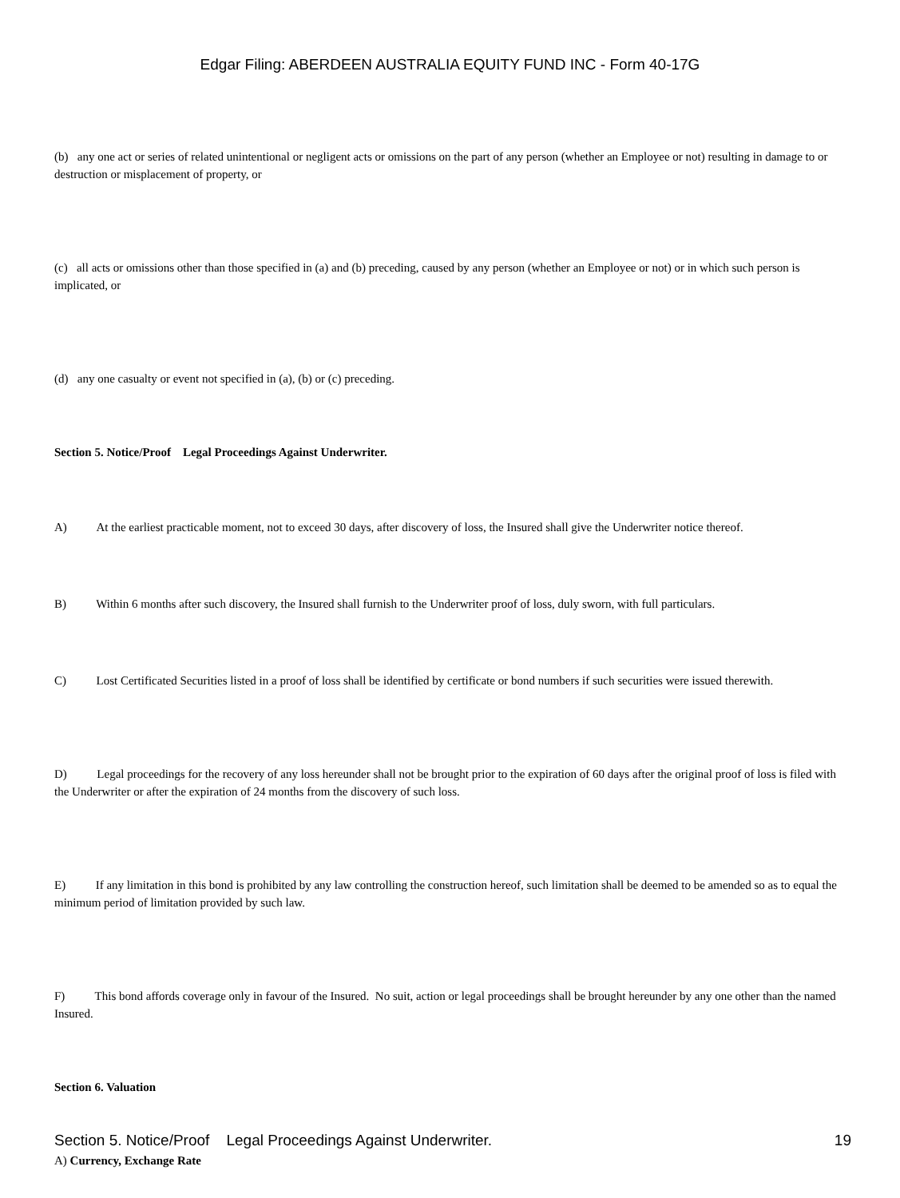Edgar Filing: ABERDEEN AUSTRALIA EQUITY FUND INC - Form 40-17G
(b) any one act or series of related unintentional or negligent acts or omissions on the part of any person (whether an Employee or not) resulting in damage to or destruction or misplacement of property, or
(c) all acts or omissions other than those specified in (a) and (b) preceding, caused by any person (whether an Employee or not) or in which such person is implicated, or
(d) any one casualty or event not specified in (a), (b) or (c) preceding.
Section 5. Notice/Proof Legal Proceedings Against Underwriter.
A) At the earliest practicable moment, not to exceed 30 days, after discovery of loss, the Insured shall give the Underwriter notice thereof.
B) Within 6 months after such discovery, the Insured shall furnish to the Underwriter proof of loss, duly sworn, with full particulars.
C) Lost Certificated Securities listed in a proof of loss shall be identified by certificate or bond numbers if such securities were issued therewith.
D) Legal proceedings for the recovery of any loss hereunder shall not be brought prior to the expiration of 60 days after the original proof of loss is filed with the Underwriter or after the expiration of 24 months from the discovery of such loss.
E) If any limitation in this bond is prohibited by any law controlling the construction hereof, such limitation shall be deemed to be amended so as to equal the minimum period of limitation provided by such law.
F) This bond affords coverage only in favour of the Insured. No suit, action or legal proceedings shall be brought hereunder by any one other than the named Insured.
Section 6. Valuation
A) Currency, Exchange Rate
Section 5. Notice/Proof Legal Proceedings Against Underwriter. 19